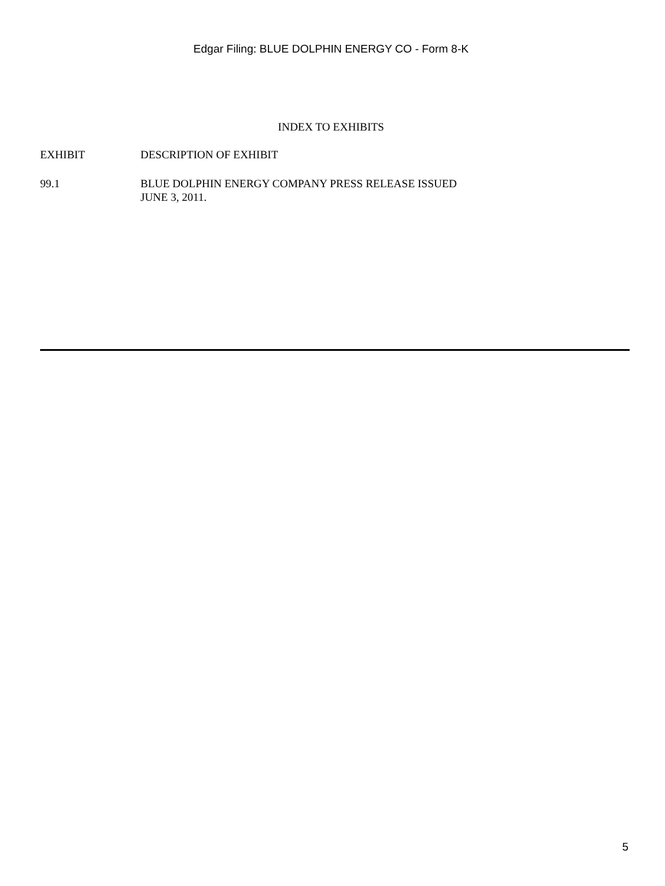Edgar Filing: BLUE DOLPHIN ENERGY CO - Form 8-K
INDEX TO EXHIBITS
| EXHIBIT | DESCRIPTION OF EXHIBIT |
| --- | --- |
| 99.1 | BLUE DOLPHIN ENERGY COMPANY PRESS RELEASE ISSUED JUNE 3, 2011. |
5